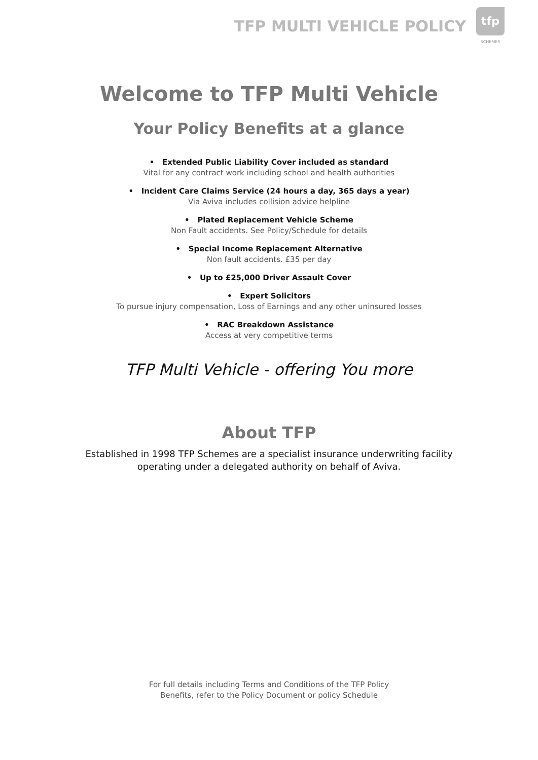TFP MULTI VEHICLE POLICY
tfp
SCHEMES
Welcome to TFP Multi Vehicle
Your Policy Benefits at a glance
• Extended Public Liability Cover included as standard
Vital for any contract work including school and health authorities
• Incident Care Claims Service (24 hours a day, 365 days a year)
Via Aviva includes collision advice helpline
• Plated Replacement Vehicle Scheme
Non Fault accidents. See Policy/Schedule for details
• Special Income Replacement Alternative
Non fault accidents. £35 per day
• Up to £25,000 Driver Assault Cover
• Expert Solicitors
To pursue injury compensation, Loss of Earnings and any other uninsured losses
• RAC Breakdown Assistance
Access at very competitive terms
TFP Multi Vehicle - offering You more
About TFP
Established in 1998 TFP Schemes are a specialist insurance underwriting facility
operating under a delegated authority on behalf of Aviva.
For full details including Terms and Conditions of the TFP Policy
Benefits, refer to the Policy Document or policy Schedule